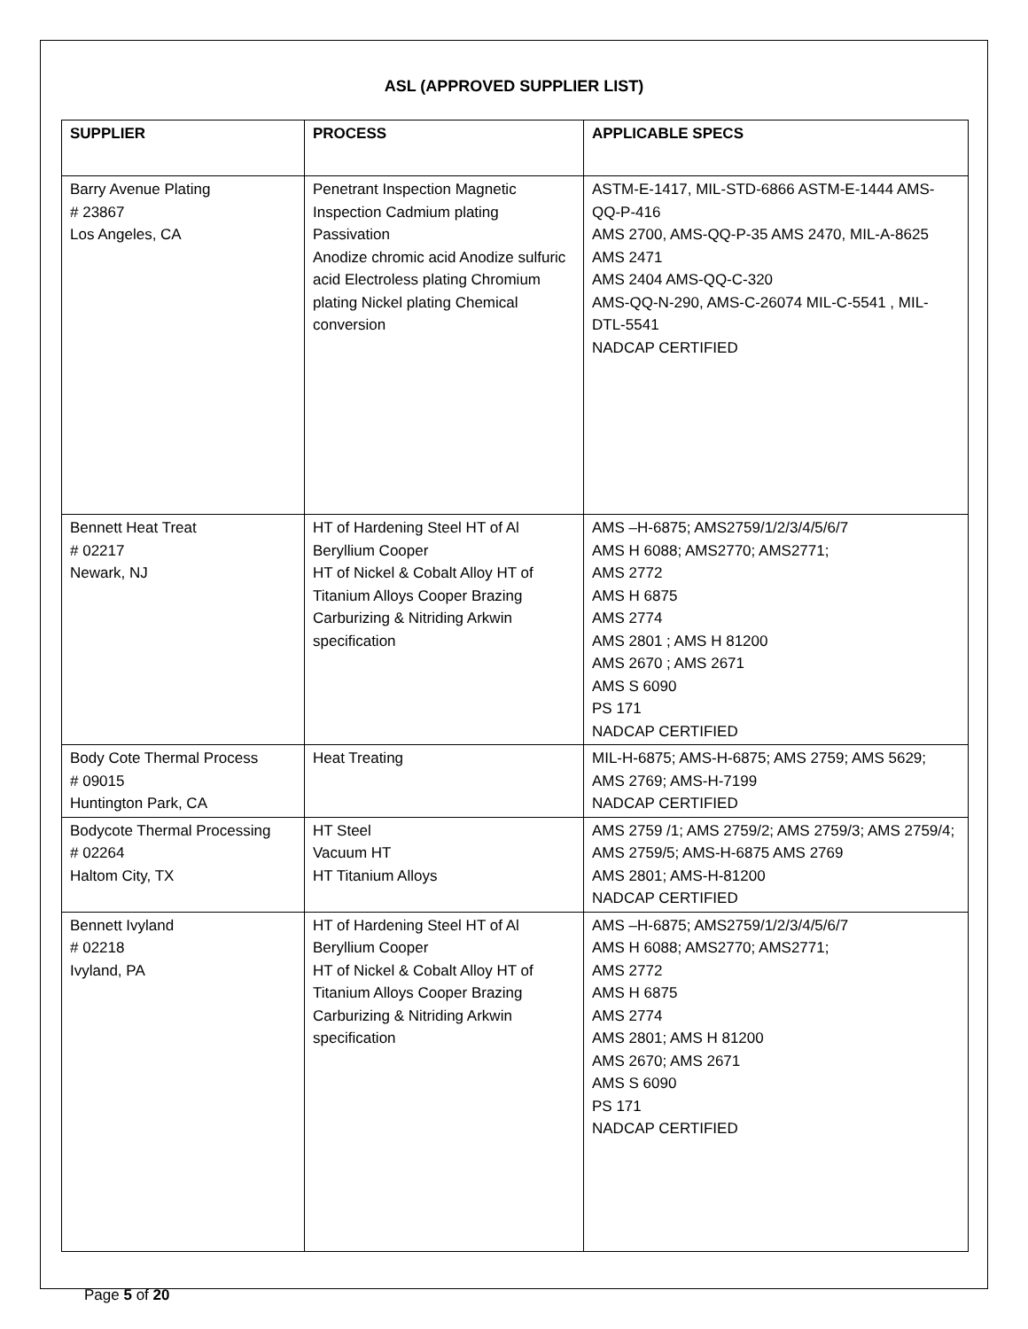ASL (APPROVED SUPPLIER LIST)
| SUPPLIER | PROCESS | APPLICABLE SPECS |
| --- | --- | --- |
| Barry Avenue Plating # 23867 Los Angeles, CA | Penetrant Inspection Magnetic Inspection Cadmium plating Passivation Anodize chromic acid Anodize sulfuric acid Electroless plating Chromium plating Nickel plating Chemical conversion | ASTM-E-1417, MIL-STD-6866 ASTM-E-1444 AMS-QQ-P-416 AMS 2700, AMS-QQ-P-35 AMS 2470, MIL-A-8625 AMS 2471 AMS 2404 AMS-QQ-C-320 AMS-QQ-N-290, AMS-C-26074 MIL-C-5541 , MIL-DTL-5541 NADCAP CERTIFIED |
| Bennett Heat Treat # 02217 Newark, NJ | HT of Hardening Steel HT of Al Beryllium Cooper HT of Nickel & Cobalt Alloy HT of Titanium Alloys Cooper Brazing Carburizing & Nitriding Arkwin specification | AMS –H-6875; AMS2759/1/2/3/4/5/6/7 AMS H 6088; AMS2770; AMS2771; AMS 2772 AMS H 6875 AMS 2774 AMS 2801 ; AMS H 81200 AMS 2670 ; AMS 2671 AMS S 6090 PS 171 NADCAP CERTIFIED |
| Body Cote Thermal Process # 09015 Huntington Park, CA | Heat Treating | MIL-H-6875; AMS-H-6875; AMS 2759; AMS 5629; AMS 2769; AMS-H-7199 NADCAP CERTIFIED |
| Bodycote Thermal Processing # 02264 Haltom City, TX | HT Steel Vacuum HT HT Titanium Alloys | AMS 2759 /1; AMS 2759/2; AMS 2759/3; AMS 2759/4; AMS 2759/5; AMS-H-6875 AMS 2769 AMS 2801; AMS-H-81200 NADCAP CERTIFIED |
| Bennett Ivyland # 02218 Ivyland, PA | HT of Hardening Steel HT of Al Beryllium Cooper HT of Nickel & Cobalt Alloy HT of Titanium Alloys Cooper Brazing Carburizing & Nitriding Arkwin specification | AMS –H-6875; AMS2759/1/2/3/4/5/6/7 AMS H 6088; AMS2770; AMS2771; AMS 2772 AMS H 6875 AMS 2774 AMS 2801; AMS H 81200 AMS 2670; AMS 2671 AMS S 6090 PS 171 NADCAP CERTIFIED |
Page 5 of 20